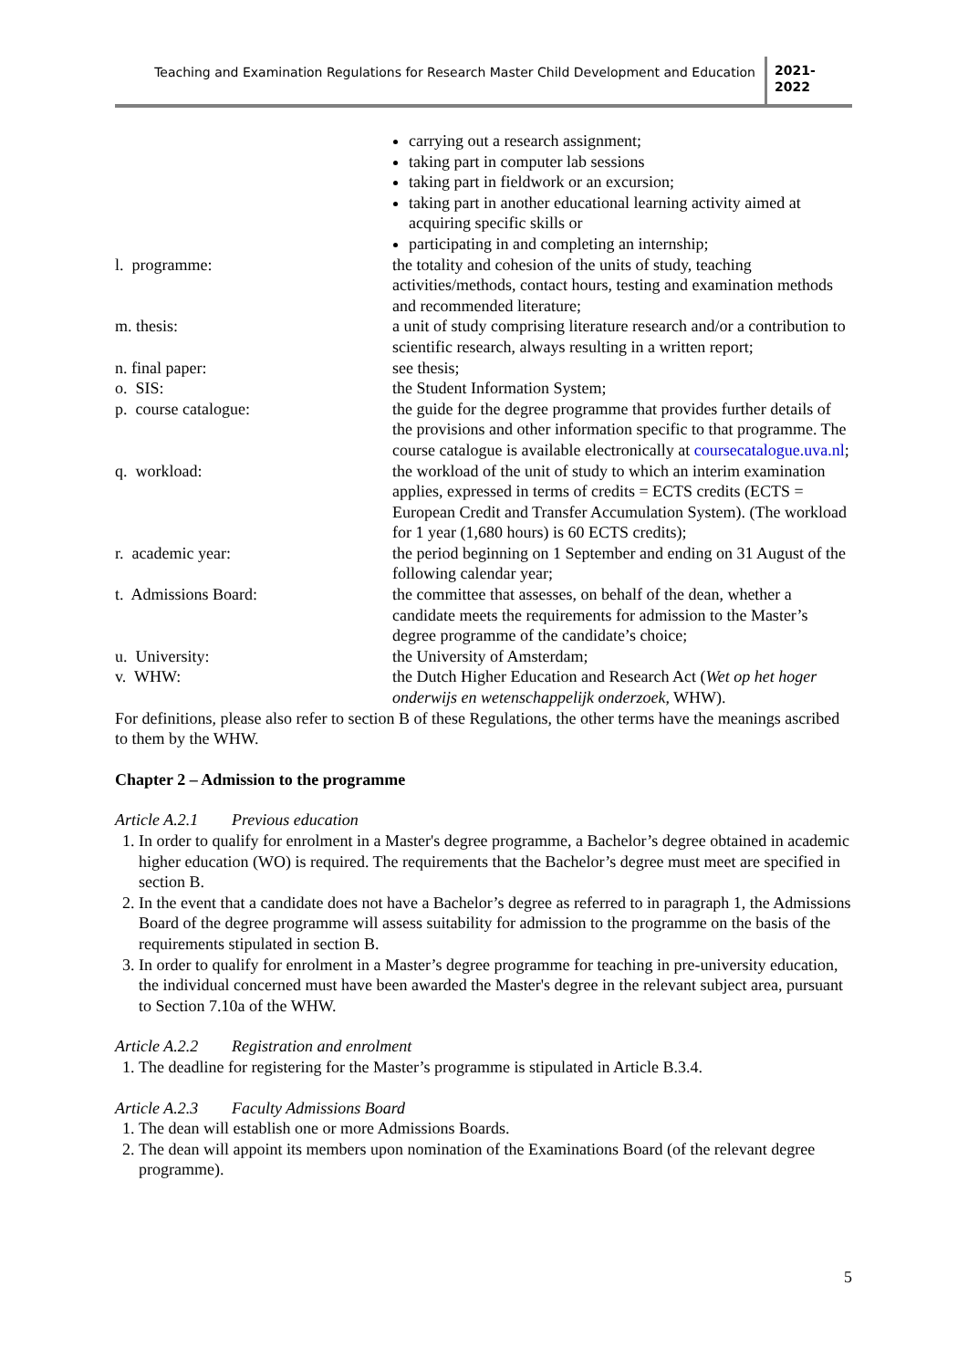Teaching and Examination Regulations for Research Master Child Development and Education
2021-
2022
carrying out a research assignment;
taking part in computer lab sessions
taking part in fieldwork or an excursion;
taking part in another educational learning activity aimed at acquiring specific skills or
participating in and completing an internship;
l. programme: the totality and cohesion of the units of study, teaching activities/methods, contact hours, testing and examination methods and recommended literature;
m. thesis: a unit of study comprising literature research and/or a contribution to scientific research, always resulting in a written report;
n. final paper: see thesis;
o. SIS: the Student Information System;
p. course catalogue: the guide for the degree programme that provides further details of the provisions and other information specific to that programme. The course catalogue is available electronically at coursecatalogue.uva.nl;
q. workload: the workload of the unit of study to which an interim examination applies, expressed in terms of credits = ECTS credits (ECTS = European Credit and Transfer Accumulation System). (The workload for 1 year (1,680 hours) is 60 ECTS credits);
r. academic year: the period beginning on 1 September and ending on 31 August of the following calendar year;
t. Admissions Board: the committee that assesses, on behalf of the dean, whether a candidate meets the requirements for admission to the Master’s degree programme of the candidate’s choice;
u. University: the University of Amsterdam;
v. WHW: the Dutch Higher Education and Research Act (Wet op het hoger onderwijs en wetenschappelijk onderzoek, WHW).
For definitions, please also refer to section B of these Regulations, the other terms have the meanings ascribed to them by the WHW.
Chapter 2 – Admission to the programme
Article A.2.1 Previous education
1. In order to qualify for enrolment in a Master's degree programme, a Bachelor’s degree obtained in academic higher education (WO) is required. The requirements that the Bachelor’s degree must meet are specified in section B.
2. In the event that a candidate does not have a Bachelor’s degree as referred to in paragraph 1, the Admissions Board of the degree programme will assess suitability for admission to the programme on the basis of the requirements stipulated in section B.
3. In order to qualify for enrolment in a Master’s degree programme for teaching in pre-university education, the individual concerned must have been awarded the Master's degree in the relevant subject area, pursuant to Section 7.10a of the WHW.
Article A.2.2 Registration and enrolment
1. The deadline for registering for the Master’s programme is stipulated in Article B.3.4.
Article A.2.3 Faculty Admissions Board
1. The dean will establish one or more Admissions Boards.
2. The dean will appoint its members upon nomination of the Examinations Board (of the relevant degree programme).
5